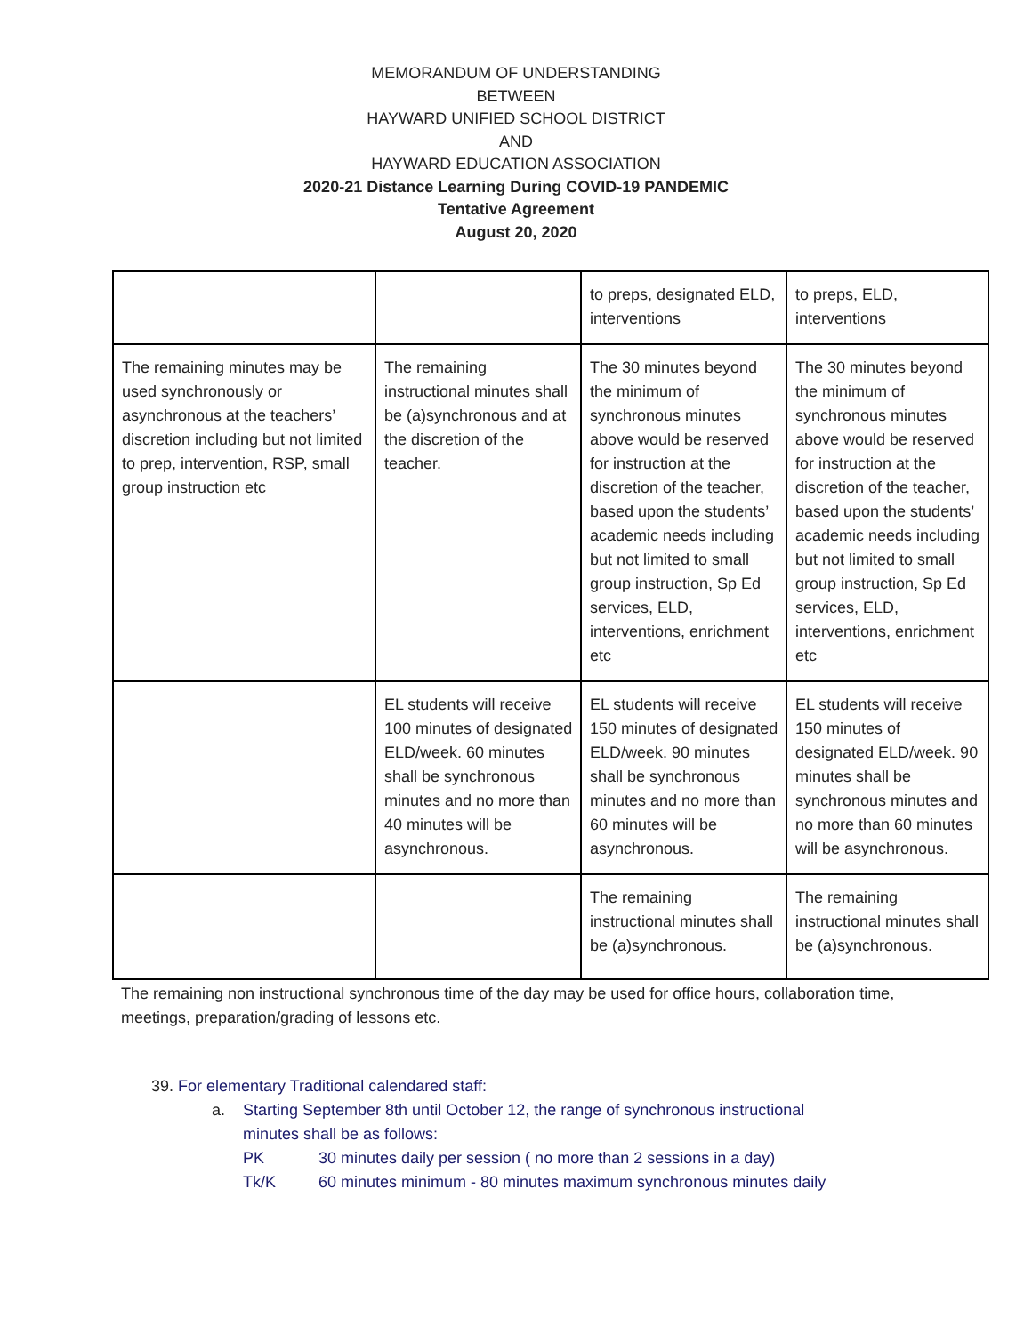MEMORANDUM OF UNDERSTANDING
BETWEEN
HAYWARD UNIFIED SCHOOL DISTRICT
AND
HAYWARD EDUCATION ASSOCIATION
2020-21 Distance Learning During COVID-19 PANDEMIC
Tentative Agreement
August 20, 2020
| | | to preps, designated ELD, interventions | to preps, ELD, interventions |
| The remaining minutes may be used synchronously or asynchronous at the teachers’ discretion including but not limited to prep, intervention, RSP, small group instruction etc | The remaining instructional minutes shall be (a)synchronous and at the discretion of the teacher. | The 30 minutes beyond the minimum of synchronous minutes above would be reserved for instruction at the discretion of the teacher, based upon the students’ academic needs including but not limited to small group instruction, Sp Ed services, ELD, interventions, enrichment etc | The 30 minutes beyond the minimum of synchronous minutes above would be reserved for instruction at the discretion of the teacher, based upon the students’ academic needs including but not limited to small group instruction, Sp Ed services, ELD, interventions, enrichment etc |
| | EL students will receive 100 minutes of designated ELD/week. 60 minutes shall be synchronous minutes and no more than 40 minutes will be asynchronous. | EL students will receive 150 minutes of designated ELD/week. 90 minutes shall be synchronous minutes and no more than 60 minutes will be asynchronous. | EL students will receive 150 minutes of designated ELD/week. 90 minutes shall be synchronous minutes and no more than 60 minutes will be asynchronous. |
| | | The remaining instructional minutes shall be (a)synchronous. | The remaining instructional minutes shall be (a)synchronous. |
The remaining non instructional synchronous time of the day may be used for office hours, collaboration time, meetings, preparation/grading of lessons etc.
39. For elementary Traditional calendared staff:
a. Starting September 8th until October 12, the range of synchronous instructional
minutes shall be as follows:
PK 30 minutes daily per session ( no more than 2 sessions in a day)
Tk/K 60 minutes minimum - 80 minutes maximum synchronous minutes daily